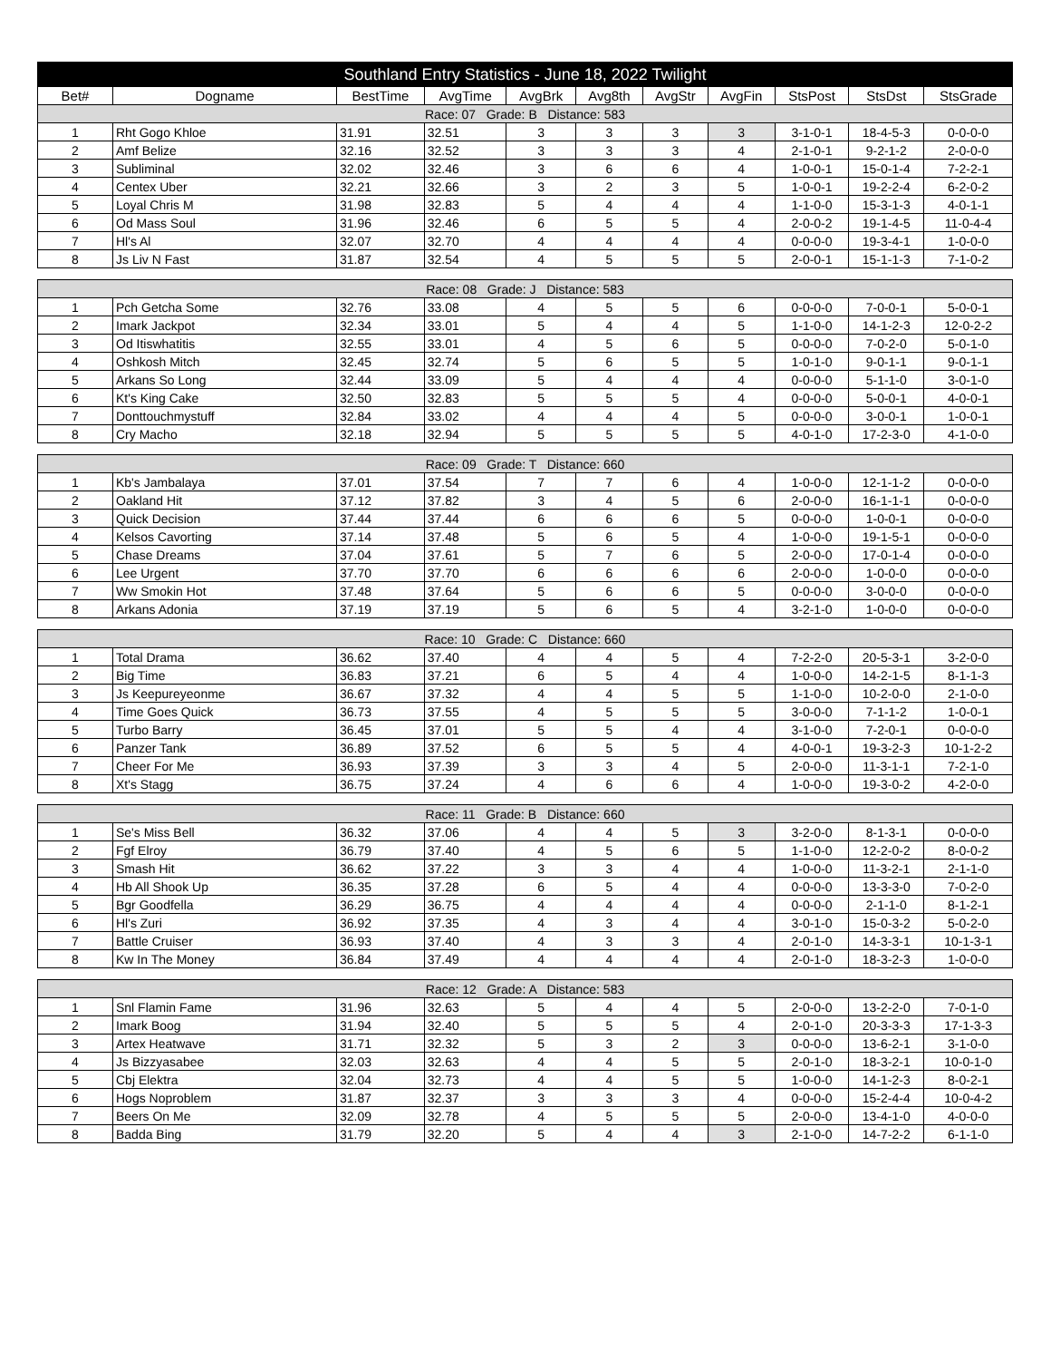| Southland Entry Statistics - June 18, 2022 Twilight | | | | | | | | | | |
| --- | --- | --- | --- | --- | --- | --- | --- | --- | --- | --- |
| Bet# | Dogname | BestTime | AvgTime | AvgBrk | Avg8th | AvgStr | AvgFin | StsPost | StsDst | StsGrade |
| Race: 07 Grade: B Distance: 583 | | | | | | | | | | |
| 1 | Rht Gogo Khloe | 31.91 | 32.51 | 3 | 3 | 3 | 3 | 3-1-0-1 | 18-4-5-3 | 0-0-0-0 |
| 2 | Amf Belize | 32.16 | 32.52 | 3 | 3 | 3 | 4 | 2-1-0-1 | 9-2-1-2 | 2-0-0-0 |
| 3 | Subliminal | 32.02 | 32.46 | 3 | 6 | 6 | 4 | 1-0-0-1 | 15-0-1-4 | 7-2-2-1 |
| 4 | Centex Uber | 32.21 | 32.66 | 3 | 2 | 3 | 5 | 1-0-0-1 | 19-2-2-4 | 6-2-0-2 |
| 5 | Loyal Chris M | 31.98 | 32.83 | 5 | 4 | 4 | 4 | 1-1-0-0 | 15-3-1-3 | 4-0-1-1 |
| 6 | Od Mass Soul | 31.96 | 32.46 | 6 | 5 | 5 | 4 | 2-0-0-2 | 19-1-4-5 | 11-0-4-4 |
| 7 | Hl's Al | 32.07 | 32.70 | 4 | 4 | 4 | 4 | 0-0-0-0 | 19-3-4-1 | 1-0-0-0 |
| 8 | Js Liv N Fast | 31.87 | 32.54 | 4 | 5 | 5 | 5 | 2-0-0-1 | 15-1-1-3 | 7-1-0-2 |
| Race: 08 Grade: J Distance: 583 | | | | | | | | | | |
| 1 | Pch Getcha Some | 32.76 | 33.08 | 4 | 5 | 5 | 6 | 0-0-0-0 | 7-0-0-1 | 5-0-0-1 |
| 2 | Imark Jackpot | 32.34 | 33.01 | 5 | 4 | 4 | 5 | 1-1-0-0 | 14-1-2-3 | 12-0-2-2 |
| 3 | Od Itiswhatitis | 32.55 | 33.01 | 4 | 5 | 6 | 5 | 0-0-0-0 | 7-0-2-0 | 5-0-1-0 |
| 4 | Oshkosh Mitch | 32.45 | 32.74 | 5 | 6 | 5 | 5 | 1-0-1-0 | 9-0-1-1 | 9-0-1-1 |
| 5 | Arkans So Long | 32.44 | 33.09 | 5 | 4 | 4 | 4 | 0-0-0-0 | 5-1-1-0 | 3-0-1-0 |
| 6 | Kt's King Cake | 32.50 | 32.83 | 5 | 5 | 5 | 4 | 0-0-0-0 | 5-0-0-1 | 4-0-0-1 |
| 7 | Donttouchmystuff | 32.84 | 33.02 | 4 | 4 | 4 | 5 | 0-0-0-0 | 3-0-0-1 | 1-0-0-1 |
| 8 | Cry Macho | 32.18 | 32.94 | 5 | 5 | 5 | 5 | 4-0-1-0 | 17-2-3-0 | 4-1-0-0 |
| Race: 09 Grade: T Distance: 660 | | | | | | | | | | |
| 1 | Kb's Jambalaya | 37.01 | 37.54 | 7 | 7 | 6 | 4 | 1-0-0-0 | 12-1-1-2 | 0-0-0-0 |
| 2 | Oakland Hit | 37.12 | 37.82 | 3 | 4 | 5 | 6 | 2-0-0-0 | 16-1-1-1 | 0-0-0-0 |
| 3 | Quick Decision | 37.44 | 37.44 | 6 | 6 | 6 | 5 | 0-0-0-0 | 1-0-0-1 | 0-0-0-0 |
| 4 | Kelsos Cavorting | 37.14 | 37.48 | 5 | 6 | 5 | 4 | 1-0-0-0 | 19-1-5-1 | 0-0-0-0 |
| 5 | Chase Dreams | 37.04 | 37.61 | 5 | 7 | 6 | 5 | 2-0-0-0 | 17-0-1-4 | 0-0-0-0 |
| 6 | Lee Urgent | 37.70 | 37.70 | 6 | 6 | 6 | 6 | 2-0-0-0 | 1-0-0-0 | 0-0-0-0 |
| 7 | Ww Smokin Hot | 37.48 | 37.64 | 5 | 6 | 6 | 5 | 0-0-0-0 | 3-0-0-0 | 0-0-0-0 |
| 8 | Arkans Adonia | 37.19 | 37.19 | 5 | 6 | 5 | 4 | 3-2-1-0 | 1-0-0-0 | 0-0-0-0 |
| Race: 10 Grade: C Distance: 660 | | | | | | | | | | |
| 1 | Total Drama | 36.62 | 37.40 | 4 | 4 | 5 | 4 | 7-2-2-0 | 20-5-3-1 | 3-2-0-0 |
| 2 | Big Time | 36.83 | 37.21 | 6 | 5 | 4 | 4 | 1-0-0-0 | 14-2-1-5 | 8-1-1-3 |
| 3 | Js Keepureyeonme | 36.67 | 37.32 | 4 | 4 | 5 | 5 | 1-1-0-0 | 10-2-0-0 | 2-1-0-0 |
| 4 | Time Goes Quick | 36.73 | 37.55 | 4 | 5 | 5 | 5 | 3-0-0-0 | 7-1-1-2 | 1-0-0-1 |
| 5 | Turbo Barry | 36.45 | 37.01 | 5 | 5 | 4 | 4 | 3-1-0-0 | 7-2-0-1 | 0-0-0-0 |
| 6 | Panzer Tank | 36.89 | 37.52 | 6 | 5 | 5 | 4 | 4-0-0-1 | 19-3-2-3 | 10-1-2-2 |
| 7 | Cheer For Me | 36.93 | 37.39 | 3 | 3 | 4 | 5 | 2-0-0-0 | 11-3-1-1 | 7-2-1-0 |
| 8 | Xt's Stagg | 36.75 | 37.24 | 4 | 6 | 6 | 4 | 1-0-0-0 | 19-3-0-2 | 4-2-0-0 |
| Race: 11 Grade: B Distance: 660 | | | | | | | | | | |
| 1 | Se's Miss Bell | 36.32 | 37.06 | 4 | 4 | 5 | 3 | 3-2-0-0 | 8-1-3-1 | 0-0-0-0 |
| 2 | Fgf Elroy | 36.79 | 37.40 | 4 | 5 | 6 | 5 | 1-1-0-0 | 12-2-0-2 | 8-0-0-2 |
| 3 | Smash Hit | 36.62 | 37.22 | 3 | 3 | 4 | 4 | 1-0-0-0 | 11-3-2-1 | 2-1-1-0 |
| 4 | Hb All Shook Up | 36.35 | 37.28 | 6 | 5 | 4 | 4 | 0-0-0-0 | 13-3-3-0 | 7-0-2-0 |
| 5 | Bgr Goodfella | 36.29 | 36.75 | 4 | 4 | 4 | 4 | 0-0-0-0 | 2-1-1-0 | 8-1-2-1 |
| 6 | Hl's Zuri | 36.92 | 37.35 | 4 | 3 | 4 | 4 | 3-0-1-0 | 15-0-3-2 | 5-0-2-0 |
| 7 | Battle Cruiser | 36.93 | 37.40 | 4 | 3 | 3 | 4 | 2-0-1-0 | 14-3-3-1 | 10-1-3-1 |
| 8 | Kw In The Money | 36.84 | 37.49 | 4 | 4 | 4 | 4 | 2-0-1-0 | 18-3-2-3 | 1-0-0-0 |
| Race: 12 Grade: A Distance: 583 | | | | | | | | | | |
| 1 | Snl Flamin Fame | 31.96 | 32.63 | 5 | 4 | 4 | 5 | 2-0-0-0 | 13-2-2-0 | 7-0-1-0 |
| 2 | Imark Boog | 31.94 | 32.40 | 5 | 5 | 5 | 4 | 2-0-1-0 | 20-3-3-3 | 17-1-3-3 |
| 3 | Artex Heatwave | 31.71 | 32.32 | 5 | 3 | 2 | 3 | 0-0-0-0 | 13-6-2-1 | 3-1-0-0 |
| 4 | Js Bizzyasabee | 32.03 | 32.63 | 4 | 4 | 5 | 5 | 2-0-1-0 | 18-3-2-1 | 10-0-1-0 |
| 5 | Cbj Elektra | 32.04 | 32.73 | 4 | 4 | 5 | 5 | 1-0-0-0 | 14-1-2-3 | 8-0-2-1 |
| 6 | Hogs Noproblem | 31.87 | 32.37 | 3 | 3 | 3 | 4 | 0-0-0-0 | 15-2-4-4 | 10-0-4-2 |
| 7 | Beers On Me | 32.09 | 32.78 | 4 | 5 | 5 | 5 | 2-0-0-0 | 13-4-1-0 | 4-0-0-0 |
| 8 | Badda Bing | 31.79 | 32.20 | 5 | 4 | 4 | 3 | 2-1-0-0 | 14-7-2-2 | 6-1-1-0 |